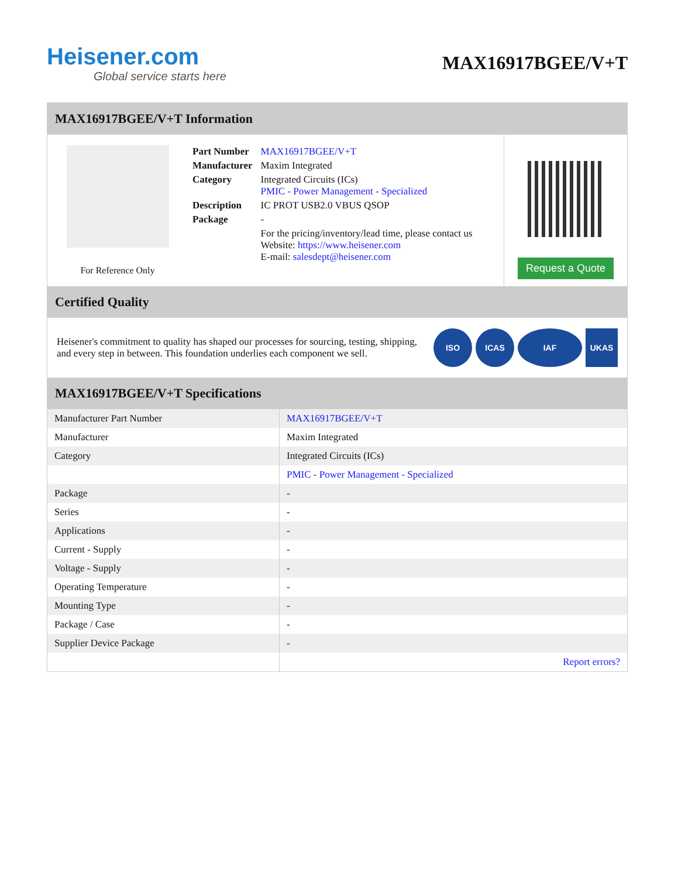Heisener.com
Global service starts here
MAX16917BGEE/V+T
MAX16917BGEE/V+T Information
For Reference Only
| Part Number | MAX16917BGEE/V+T |
| Manufacturer | Maxim Integrated |
| Category | Integrated Circuits (ICs) PMIC - Power Management - Specialized |
| Description | IC PROT USB2.0 VBUS QSOP |
| Package | - |
| | For the pricing/inventory/lead time, please contact us Website: https://www.heisener.com E-mail: salesdept@heisener.com |
Request a Quote
Certified Quality
Heisener's commitment to quality has shaped our processes for sourcing, testing, shipping, and every step in between. This foundation underlies each component we sell.
ISO ICAS IAF UKAS
MAX16917BGEE/V+T Specifications
| Manufacturer Part Number | MAX16917BGEE/V+T |
| Manufacturer | Maxim Integrated |
| Category | Integrated Circuits (ICs) |
| | PMIC - Power Management - Specialized |
| Package | - |
| Series | - |
| Applications | - |
| Current - Supply | - |
| Voltage - Supply | - |
| Operating Temperature | - |
| Mounting Type | - |
| Package / Case | - |
| Supplier Device Package | - |
| | Report errors? |